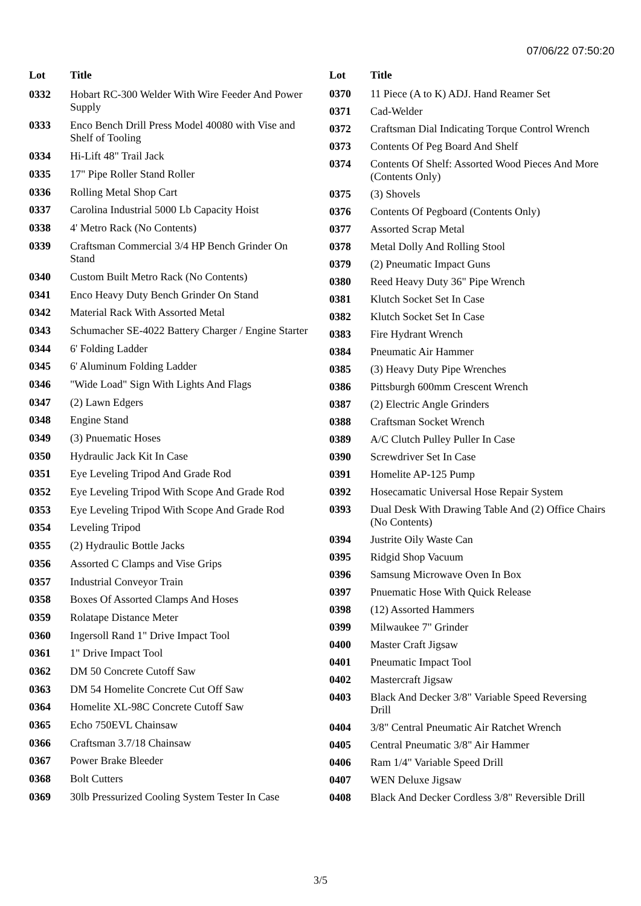07/06/22 07:50:20
| Lot | Title |
| --- | --- |
| 0332 | Hobart RC-300 Welder With Wire Feeder And Power Supply |
| 0333 | Enco Bench Drill Press Model 40080 with Vise and Shelf of Tooling |
| 0334 | Hi-Lift 48" Trail Jack |
| 0335 | 17" Pipe Roller Stand Roller |
| 0336 | Rolling Metal Shop Cart |
| 0337 | Carolina Industrial 5000 Lb Capacity Hoist |
| 0338 | 4' Metro Rack (No Contents) |
| 0339 | Craftsman Commercial 3/4 HP Bench Grinder On Stand |
| 0340 | Custom Built Metro Rack (No Contents) |
| 0341 | Enco Heavy Duty Bench Grinder On Stand |
| 0342 | Material Rack With Assorted Metal |
| 0343 | Schumacher SE-4022 Battery Charger / Engine Starter |
| 0344 | 6' Folding Ladder |
| 0345 | 6' Aluminum Folding Ladder |
| 0346 | "Wide Load" Sign With Lights And Flags |
| 0347 | (2) Lawn Edgers |
| 0348 | Engine Stand |
| 0349 | (3) Pnuematic Hoses |
| 0350 | Hydraulic Jack Kit In Case |
| 0351 | Eye Leveling Tripod And Grade Rod |
| 0352 | Eye Leveling Tripod With Scope And Grade Rod |
| 0353 | Eye Leveling Tripod With Scope And Grade Rod |
| 0354 | Leveling Tripod |
| 0355 | (2) Hydraulic Bottle Jacks |
| 0356 | Assorted C Clamps and Vise Grips |
| 0357 | Industrial Conveyor Train |
| 0358 | Boxes Of Assorted Clamps And Hoses |
| 0359 | Rolatape Distance Meter |
| 0360 | Ingersoll Rand 1" Drive Impact Tool |
| 0361 | 1" Drive Impact Tool |
| 0362 | DM 50 Concrete Cutoff Saw |
| 0363 | DM 54 Homelite Concrete Cut Off Saw |
| 0364 | Homelite XL-98C Concrete Cutoff Saw |
| 0365 | Echo 750EVL Chainsaw |
| 0366 | Craftsman 3.7/18 Chainsaw |
| 0367 | Power Brake Bleeder |
| 0368 | Bolt Cutters |
| 0369 | 30lb Pressurized Cooling System Tester In Case |
| Lot | Title |
| --- | --- |
| 0370 | 11 Piece (A to K) ADJ. Hand Reamer Set |
| 0371 | Cad-Welder |
| 0372 | Craftsman Dial Indicating Torque Control Wrench |
| 0373 | Contents Of Peg Board And Shelf |
| 0374 | Contents Of Shelf: Assorted Wood Pieces And More (Contents Only) |
| 0375 | (3) Shovels |
| 0376 | Contents Of Pegboard (Contents Only) |
| 0377 | Assorted Scrap Metal |
| 0378 | Metal Dolly And Rolling Stool |
| 0379 | (2) Pneumatic Impact Guns |
| 0380 | Reed Heavy Duty 36" Pipe Wrench |
| 0381 | Klutch Socket Set In Case |
| 0382 | Klutch Socket Set In Case |
| 0383 | Fire Hydrant Wrench |
| 0384 | Pneumatic Air Hammer |
| 0385 | (3) Heavy Duty Pipe Wrenches |
| 0386 | Pittsburgh 600mm Crescent Wrench |
| 0387 | (2) Electric Angle Grinders |
| 0388 | Craftsman Socket Wrench |
| 0389 | A/C Clutch Pulley Puller In Case |
| 0390 | Screwdriver Set In Case |
| 0391 | Homelite AP-125 Pump |
| 0392 | Hosecamatic Universal Hose Repair System |
| 0393 | Dual Desk With Drawing Table And (2) Office Chairs (No Contents) |
| 0394 | Justrite Oily Waste Can |
| 0395 | Ridgid Shop Vacuum |
| 0396 | Samsung Microwave Oven In Box |
| 0397 | Pnuematic Hose With Quick Release |
| 0398 | (12) Assorted Hammers |
| 0399 | Milwaukee 7" Grinder |
| 0400 | Master Craft Jigsaw |
| 0401 | Pneumatic Impact Tool |
| 0402 | Mastercraft Jigsaw |
| 0403 | Black And Decker 3/8" Variable Speed Reversing Drill |
| 0404 | 3/8" Central Pneumatic Air Ratchet Wrench |
| 0405 | Central Pneumatic 3/8" Air Hammer |
| 0406 | Ram 1/4" Variable Speed Drill |
| 0407 | WEN Deluxe Jigsaw |
| 0408 | Black And Decker Cordless 3/8" Reversible Drill |
3/5